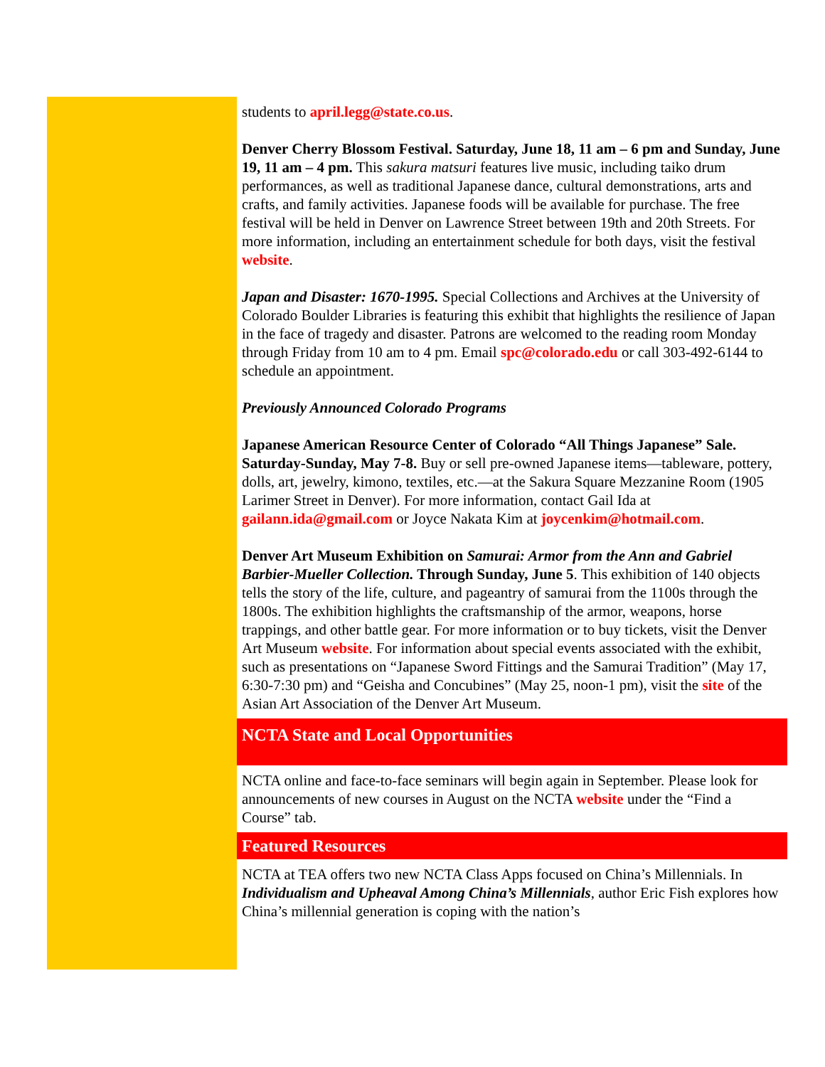students to april.legg@state.co.us.
Denver Cherry Blossom Festival. Saturday, June 18, 11 am – 6 pm and Sunday, June 19, 11 am – 4 pm. This sakura matsuri features live music, including taiko drum performances, as well as traditional Japanese dance, cultural demonstrations, arts and crafts, and family activities. Japanese foods will be available for purchase. The free festival will be held in Denver on Lawrence Street between 19th and 20th Streets. For more information, including an entertainment schedule for both days, visit the festival website.
Japan and Disaster: 1670-1995. Special Collections and Archives at the University of Colorado Boulder Libraries is featuring this exhibit that highlights the resilience of Japan in the face of tragedy and disaster. Patrons are welcomed to the reading room Monday through Friday from 10 am to 4 pm. Email spc@colorado.edu or call 303-492-6144 to schedule an appointment.
Previously Announced Colorado Programs
Japanese American Resource Center of Colorado “All Things Japanese” Sale. Saturday-Sunday, May 7-8. Buy or sell pre-owned Japanese items—tableware, pottery, dolls, art, jewelry, kimono, textiles, etc.—at the Sakura Square Mezzanine Room (1905 Larimer Street in Denver). For more information, contact Gail Ida at gailann.ida@gmail.com or Joyce Nakata Kim at joycenkim@hotmail.com.
Denver Art Museum Exhibition on Samurai: Armor from the Ann and Gabriel Barbier-Mueller Collection. Through Sunday, June 5. This exhibition of 140 objects tells the story of the life, culture, and pageantry of samurai from the 1100s through the 1800s. The exhibition highlights the craftsmanship of the armor, weapons, horse trappings, and other battle gear. For more information or to buy tickets, visit the Denver Art Museum website. For information about special events associated with the exhibit, such as presentations on “Japanese Sword Fittings and the Samurai Tradition” (May 17, 6:30-7:30 pm) and “Geisha and Concubines” (May 25, noon-1 pm), visit the site of the Asian Art Association of the Denver Art Museum.
NCTA State and Local Opportunities
NCTA online and face-to-face seminars will begin again in September. Please look for announcements of new courses in August on the NCTA website under the “Find a Course” tab.
Featured Resources
NCTA at TEA offers two new NCTA Class Apps focused on China’s Millennials. In Individualism and Upheaval Among China’s Millennials, author Eric Fish explores how China’s millennial generation is coping with the nation’s